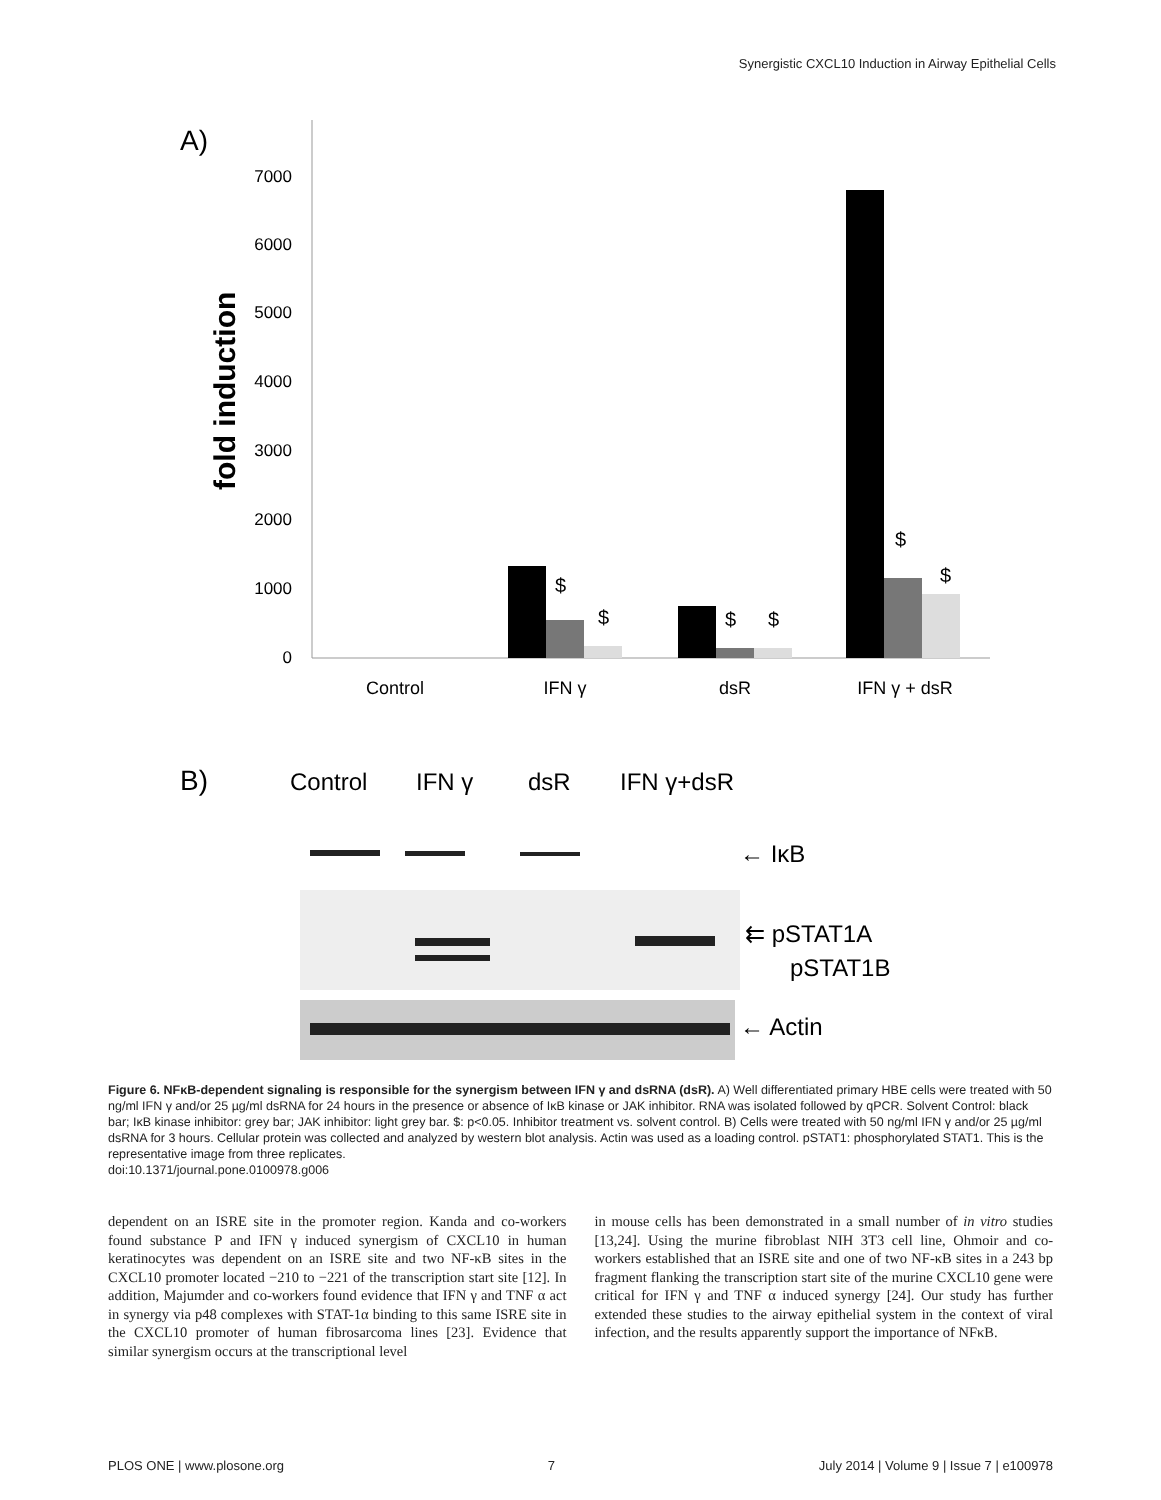Synergistic CXCL10 Induction in Airway Epithelial Cells
A)
fold induction
7000
6000
5000
4000
3000
2000
1000
0
$
$
$
$
$
$
Control
IFN γ
dsR
IFN γ + dsR
B)
Control
IFN γ
dsR
IFN γ+dsR
← IκB
⇇ pSTAT1A
pSTAT1B
← Actin
Figure 6. NFκB-dependent signaling is responsible for the synergism between IFN γ and dsRNA (dsR). A) Well differentiated primary HBE cells were treated with 50 ng/ml IFN γ and/or 25 µg/ml dsRNA for 24 hours in the presence or absence of IκB kinase or JAK inhibitor. RNA was isolated followed by qPCR. Solvent Control: black bar; IκB kinase inhibitor: grey bar; JAK inhibitor: light grey bar. $: p<0.05. Inhibitor treatment vs. solvent control. B) Cells were treated with 50 ng/ml IFN γ and/or 25 µg/ml dsRNA for 3 hours. Cellular protein was collected and analyzed by western blot analysis. Actin was used as a loading control. pSTAT1: phosphorylated STAT1. This is the representative image from three replicates.
doi:10.1371/journal.pone.0100978.g006
dependent on an ISRE site in the promoter region. Kanda and co-workers found substance P and IFN γ induced synergism of CXCL10 in human keratinocytes was dependent on an ISRE site and two NF-κB sites in the CXCL10 promoter located −210 to −221 of the transcription start site [12]. In addition, Majumder and co-workers found evidence that IFN γ and TNF α act in synergy via p48 complexes with STAT-1α binding to this same ISRE site in the CXCL10 promoter of human fibrosarcoma lines [23]. Evidence that similar synergism occurs at the transcriptional level
in mouse cells has been demonstrated in a small number of in vitro studies [13,24]. Using the murine fibroblast NIH 3T3 cell line, Ohmoir and co-workers established that an ISRE site and one of two NF-κB sites in a 243 bp fragment flanking the transcription start site of the murine CXCL10 gene were critical for IFN γ and TNF α induced synergy [24]. Our study has further extended these studies to the airway epithelial system in the context of viral infection, and the results apparently support the importance of NFκB.
PLOS ONE | www.plosone.org 7 July 2014 | Volume 9 | Issue 7 | e100978